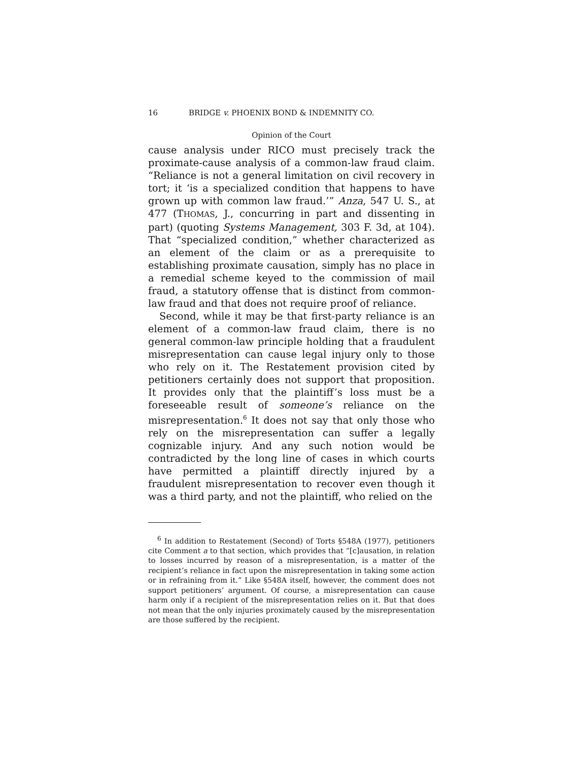16 BRIDGE v. PHOENIX BOND & INDEMNITY CO.
Opinion of the Court
cause analysis under RICO must precisely track the proximate-cause analysis of a common-law fraud claim. “Reliance is not a general limitation on civil recovery in tort; it ‘is a specialized condition that happens to have grown up with common law fraud.’” Anza, 547 U. S., at 477 (THOMAS, J., concurring in part and dissenting in part) (quoting Systems Management, 303 F. 3d, at 104). That “specialized condition,” whether characterized as an element of the claim or as a prerequisite to establishing proximate causation, simply has no place in a remedial scheme keyed to the commission of mail fraud, a statutory offense that is distinct from common-law fraud and that does not require proof of reliance.
Second, while it may be that first-party reliance is an element of a common-law fraud claim, there is no general common-law principle holding that a fraudulent misrepresentation can cause legal injury only to those who rely on it. The Restatement provision cited by petitioners certainly does not support that proposition. It provides only that the plaintiff’s loss must be a foreseeable result of someone’s reliance on the misrepresentation.<sup>6</sup> It does not say that only those who rely on the misrepresentation can suffer a legally cognizable injury. And any such notion would be contradicted by the long line of cases in which courts have permitted a plaintiff directly injured by a fraudulent misrepresentation to recover even though it was a third party, and not the plaintiff, who relied on the
<sup>6</sup> In addition to Restatement (Second) of Torts §548A (1977), petitioners cite Comment a to that section, which provides that “[c]ausation, in relation to losses incurred by reason of a misrepresentation, is a matter of the recipient’s reliance in fact upon the misrepresentation in taking some action or in refraining from it.” Like §548A itself, however, the comment does not support petitioners’ argument. Of course, a misrepresentation can cause harm only if a recipient of the misrepresentation relies on it. But that does not mean that the only injuries proximately caused by the misrepresentation are those suffered by the recipient.